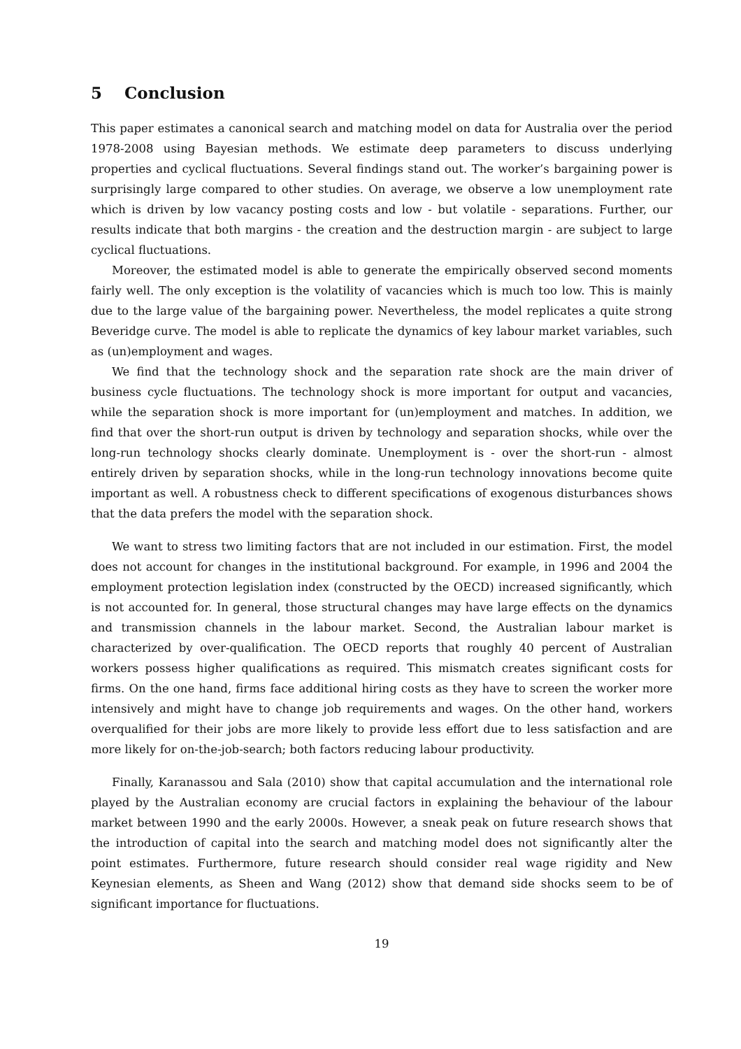5 Conclusion
This paper estimates a canonical search and matching model on data for Australia over the period 1978-2008 using Bayesian methods. We estimate deep parameters to discuss underlying properties and cyclical fluctuations. Several findings stand out. The worker’s bargaining power is surprisingly large compared to other studies. On average, we observe a low unemployment rate which is driven by low vacancy posting costs and low - but volatile - separations. Further, our results indicate that both margins - the creation and the destruction margin - are subject to large cyclical fluctuations.
Moreover, the estimated model is able to generate the empirically observed second moments fairly well. The only exception is the volatility of vacancies which is much too low. This is mainly due to the large value of the bargaining power. Nevertheless, the model replicates a quite strong Beveridge curve. The model is able to replicate the dynamics of key labour market variables, such as (un)employment and wages.
We find that the technology shock and the separation rate shock are the main driver of business cycle fluctuations. The technology shock is more important for output and vacancies, while the separation shock is more important for (un)employment and matches. In addition, we find that over the short-run output is driven by technology and separation shocks, while over the long-run technology shocks clearly dominate. Unemployment is - over the short-run - almost entirely driven by separation shocks, while in the long-run technology innovations become quite important as well. A robustness check to different specifications of exogenous disturbances shows that the data prefers the model with the separation shock.
We want to stress two limiting factors that are not included in our estimation. First, the model does not account for changes in the institutional background. For example, in 1996 and 2004 the employment protection legislation index (constructed by the OECD) increased significantly, which is not accounted for. In general, those structural changes may have large effects on the dynamics and transmission channels in the labour market. Second, the Australian labour market is characterized by over-qualification. The OECD reports that roughly 40 percent of Australian workers possess higher qualifications as required. This mismatch creates significant costs for firms. On the one hand, firms face additional hiring costs as they have to screen the worker more intensively and might have to change job requirements and wages. On the other hand, workers overqualified for their jobs are more likely to provide less effort due to less satisfaction and are more likely for on-the-job-search; both factors reducing labour productivity.
Finally, Karanassou and Sala (2010) show that capital accumulation and the international role played by the Australian economy are crucial factors in explaining the behaviour of the labour market between 1990 and the early 2000s. However, a sneak peak on future research shows that the introduction of capital into the search and matching model does not significantly alter the point estimates. Furthermore, future research should consider real wage rigidity and New Keynesian elements, as Sheen and Wang (2012) show that demand side shocks seem to be of significant importance for fluctuations.
19